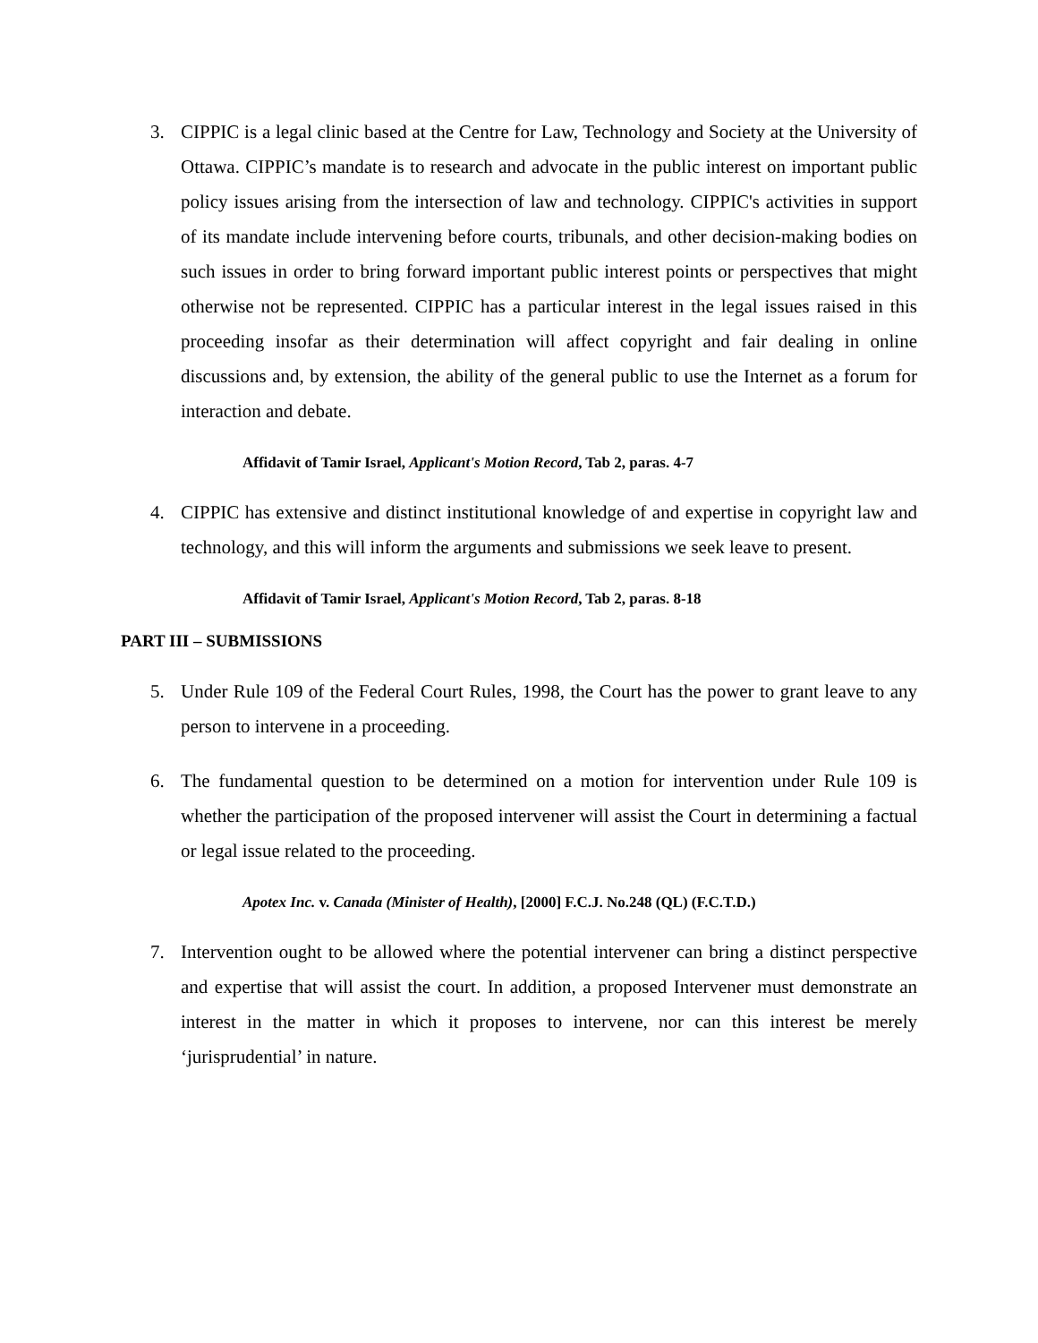3. CIPPIC is a legal clinic based at the Centre for Law, Technology and Society at the University of Ottawa. CIPPIC’s mandate is to research and advocate in the public interest on important public policy issues arising from the intersection of law and technology. CIPPIC's activities in support of its mandate include intervening before courts, tribunals, and other decision-making bodies on such issues in order to bring forward important public interest points or perspectives that might otherwise not be represented. CIPPIC has a particular interest in the legal issues raised in this proceeding insofar as their determination will affect copyright and fair dealing in online discussions and, by extension, the ability of the general public to use the Internet as a forum for interaction and debate.
Affidavit of Tamir Israel, Applicant's Motion Record, Tab 2, paras. 4-7
4. CIPPIC has extensive and distinct institutional knowledge of and expertise in copyright law and technology, and this will inform the arguments and submissions we seek leave to present.
Affidavit of Tamir Israel, Applicant's Motion Record, Tab 2, paras. 8-18
PART III – SUBMISSIONS
5. Under Rule 109 of the Federal Court Rules, 1998, the Court has the power to grant leave to any person to intervene in a proceeding.
6. The fundamental question to be determined on a motion for intervention under Rule 109 is whether the participation of the proposed intervener will assist the Court in determining a factual or legal issue related to the proceeding.
Apotex Inc. v. Canada (Minister of Health), [2000] F.C.J. No.248 (QL) (F.C.T.D.)
7. Intervention ought to be allowed where the potential intervener can bring a distinct perspective and expertise that will assist the court. In addition, a proposed Intervener must demonstrate an interest in the matter in which it proposes to intervene, nor can this interest be merely ‘jurisprudential’ in nature.